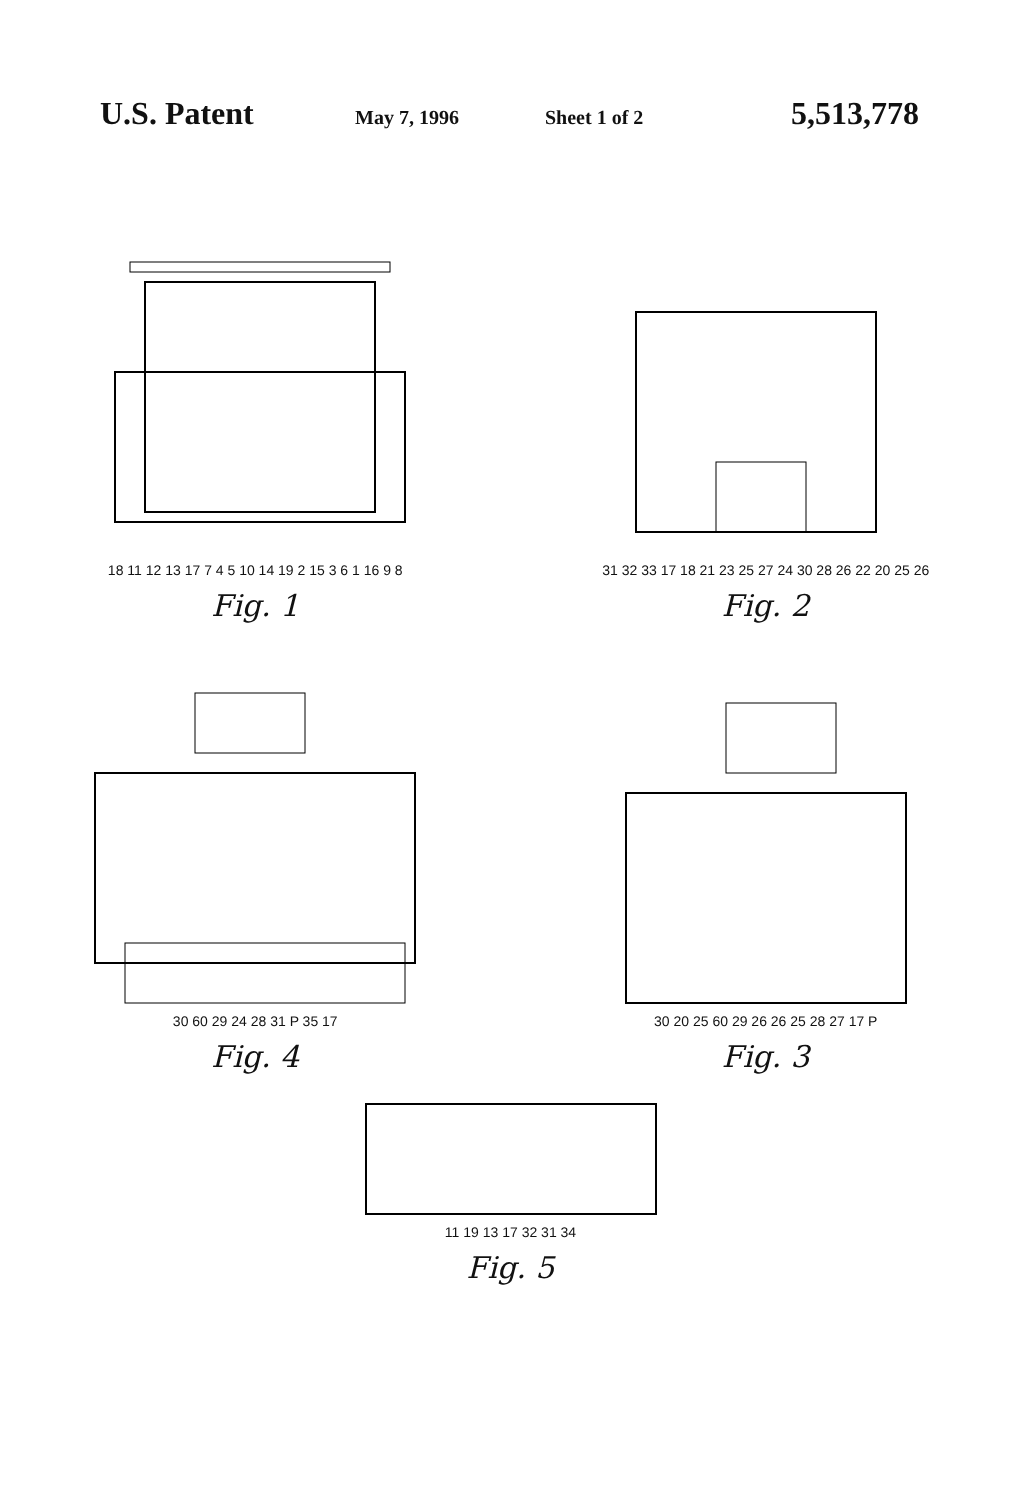U.S. Patent May 7, 1996 Sheet 1 of 2 5,513,778
18 11 12 13 17 7 4 5 10 14 19 2 15 3 6 1 16 9 8
Fig. 1
31 32 33 17 18 21 23 25 27 24 30 28 26 22 20 25 26
Fig. 2
30 60 29 24 28 31 P 35 17
Fig. 4
30 20 25 60 29 26 26 25 28 27 17 P
Fig. 3
11 19 13 17 32 31 34
Fig. 5